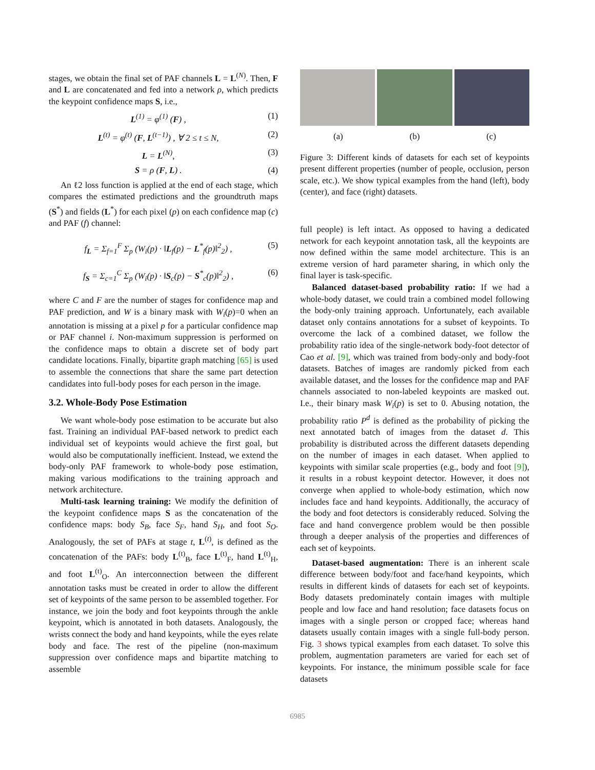stages, we obtain the final set of PAF channels L = L<sup>(N)</sup>. Then, F and L are concatenated and fed into a network ρ, which predicts the keypoint confidence maps S, i.e.,
L<sup>(1)</sup> = φ<sup>(1)</sup> (F) , (1)
L<sup>(t)</sup> = φ<sup>(t)</sup> (F, L<sup>(t−1)</sup>) , ∀ 2 ≤ t ≤ N, (2)
L = L<sup>(N)</sup>, (3)
S = ρ (F, L) . (4)
An ℓ2 loss function is applied at the end of each stage, which compares the estimated predictions and the groundtruth maps (S<sup>*</sup>) and fields (L<sup>*</sup>) for each pixel (p) on each confidence map (c) and PAF (f) channel:
f<sub>L</sub> = Σ<sub>f=1</sub><sup>F</sup> Σ<sub>p</sub> (W<sub>i</sub>(p) · ‖L<sub>f</sub>(p) − L<sup>*</sup><sub>f</sub>(p)‖<sup>2</sup><sub>2</sub>) , (5)
f<sub>S</sub> = Σ<sub>c=1</sub><sup>C</sup> Σ<sub>p</sub> (W<sub>i</sub>(p) · ‖S<sub>c</sub>(p) − S<sup>*</sup><sub>c</sub>(p)‖<sup>2</sup><sub>2</sub>) , (6)
where C and F are the number of stages for confidence map and PAF prediction, and W is a binary mask with W<sub>i</sub>(p)=0 when an annotation is missing at a pixel p for a particular confidence map or PAF channel i. Non-maximum suppression is performed on the confidence maps to obtain a discrete set of body part candidate locations. Finally, bipartite graph matching [65] is used to assemble the connections that share the same part detection candidates into full-body poses for each person in the image.
3.2. Whole-Body Pose Estimation
We want whole-body pose estimation to be accurate but also fast. Training an individual PAF-based network to predict each individual set of keypoints would achieve the first goal, but would also be computationally inefficient. Instead, we extend the body-only PAF framework to whole-body pose estimation, making various modifications to the training approach and network architecture.
Multi-task learning training: We modify the definition of the keypoint confidence maps S as the concatenation of the confidence maps: body S<sub>B</sub>, face S<sub>F</sub>, hand S<sub>H</sub>, and foot S<sub>O</sub>. Analogously, the set of PAFs at stage t, L<sup>(t)</sup>, is defined as the concatenation of the PAFs: body L<sup>(t)</sup><sub>B</sub>, face L<sup>(t)</sup><sub>F</sub>, hand L<sup>(t)</sup><sub>H</sub>, and foot L<sup>(t)</sup><sub>O</sub>. An interconnection between the different annotation tasks must be created in order to allow the different set of keypoints of the same person to be assembled together. For instance, we join the body and foot keypoints through the ankle keypoint, which is annotated in both datasets. Analogously, the wrists connect the body and hand keypoints, while the eyes relate body and face. The rest of the pipeline (non-maximum suppression over confidence maps and bipartite matching to assemble
(a) (b) (c)
Figure 3: Different kinds of datasets for each set of keypoints present different properties (number of people, occlusion, person scale, etc.). We show typical examples from the hand (left), body (center), and face (right) datasets.
full people) is left intact. As opposed to having a dedicated network for each keypoint annotation task, all the keypoints are now defined within the same model architecture. This is an extreme version of hard parameter sharing, in which only the final layer is task-specific.
Balanced dataset-based probability ratio: If we had a whole-body dataset, we could train a combined model following the body-only training approach. Unfortunately, each available dataset only contains annotations for a subset of keypoints. To overcome the lack of a combined dataset, we follow the probability ratio idea of the single-network body-foot detector of Cao et al. [9], which was trained from body-only and body-foot datasets. Batches of images are randomly picked from each available dataset, and the losses for the confidence map and PAF channels associated to non-labeled keypoints are masked out. I.e., their binary mask W<sub>i</sub>(p) is set to 0. Abusing notation, the probability ratio P<sup>d</sup> is defined as the probability of picking the next annotated batch of images from the dataset d. This probability is distributed across the different datasets depending on the number of images in each dataset. When applied to keypoints with similar scale properties (e.g., body and foot [9]), it results in a robust keypoint detector. However, it does not converge when applied to whole-body estimation, which now includes face and hand keypoints. Additionally, the accuracy of the body and foot detectors is considerably reduced. Solving the face and hand convergence problem would be then possible through a deeper analysis of the properties and differences of each set of keypoints.
Dataset-based augmentation: There is an inherent scale difference between body/foot and face/hand keypoints, which results in different kinds of datasets for each set of keypoints. Body datasets predominately contain images with multiple people and low face and hand resolution; face datasets focus on images with a single person or cropped face; whereas hand datasets usually contain images with a single full-body person. Fig. 3 shows typical examples from each dataset. To solve this problem, augmentation parameters are varied for each set of keypoints. For instance, the minimum possible scale for face datasets
6985